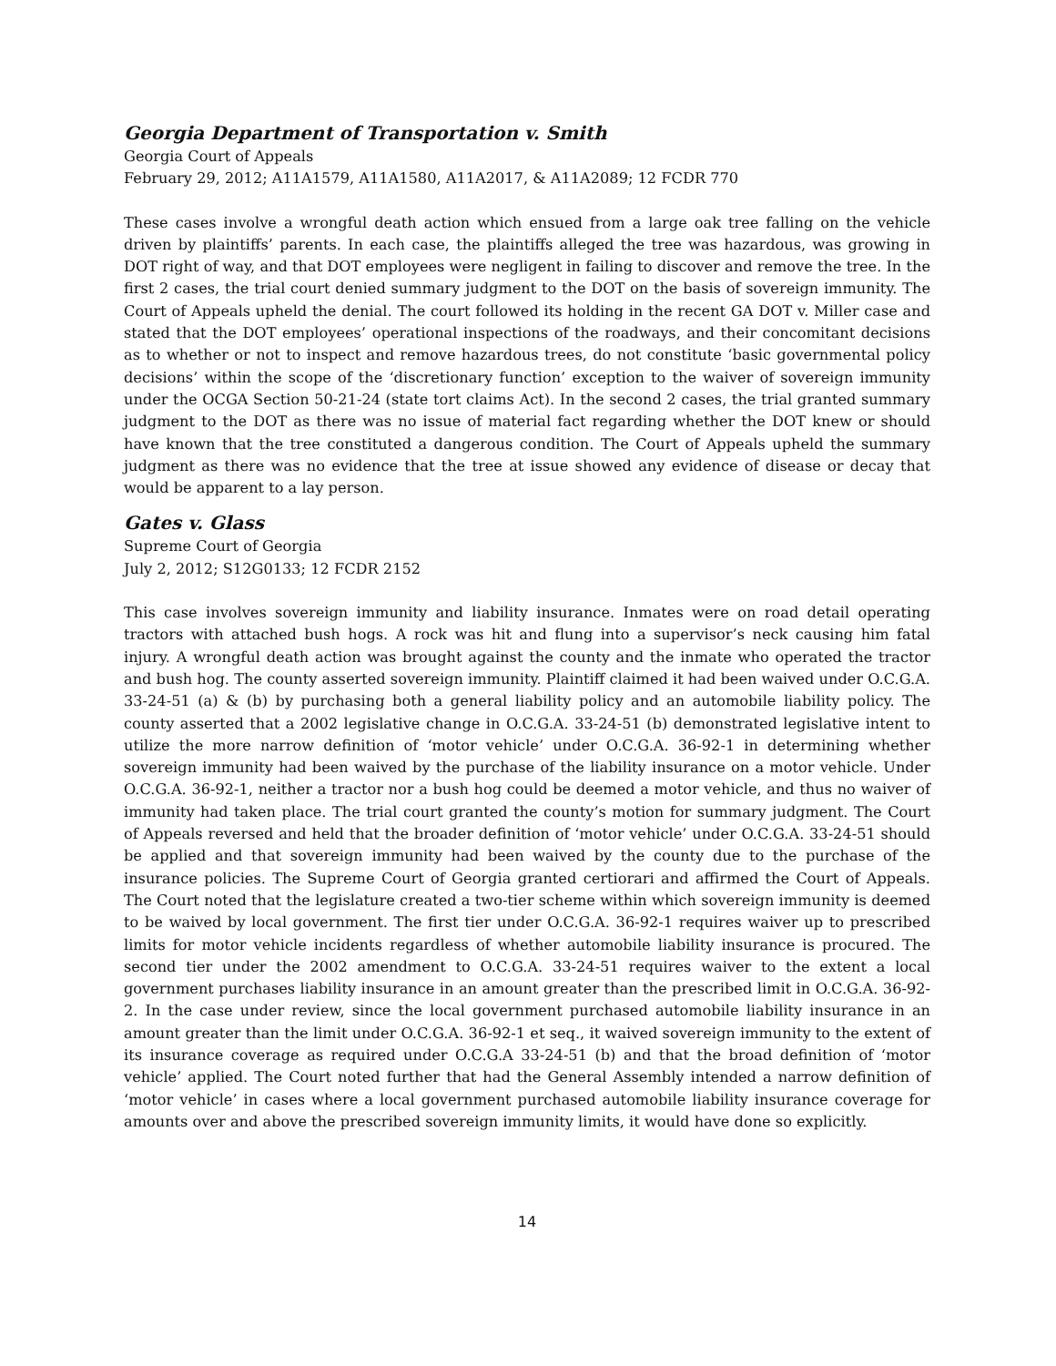Georgia Department of Transportation v. Smith
Georgia Court of Appeals
February 29, 2012; A11A1579, A11A1580, A11A2017, & A11A2089; 12 FCDR 770
These cases involve a wrongful death action which ensued from a large oak tree falling on the vehicle driven by plaintiffs’ parents. In each case, the plaintiffs alleged the tree was hazardous, was growing in DOT right of way, and that DOT employees were negligent in failing to discover and remove the tree. In the first 2 cases, the trial court denied summary judgment to the DOT on the basis of sovereign immunity. The Court of Appeals upheld the denial. The court followed its holding in the recent GA DOT v. Miller case and stated that the DOT employees’ operational inspections of the roadways, and their concomitant decisions as to whether or not to inspect and remove hazardous trees, do not constitute ‘basic governmental policy decisions’ within the scope of the ‘discretionary function’ exception to the waiver of sovereign immunity under the OCGA Section 50-21-24 (state tort claims Act). In the second 2 cases, the trial granted summary judgment to the DOT as there was no issue of material fact regarding whether the DOT knew or should have known that the tree constituted a dangerous condition. The Court of Appeals upheld the summary judgment as there was no evidence that the tree at issue showed any evidence of disease or decay that would be apparent to a lay person.
Gates v. Glass
Supreme Court of Georgia
July 2, 2012; S12G0133; 12 FCDR 2152
This case involves sovereign immunity and liability insurance. Inmates were on road detail operating tractors with attached bush hogs. A rock was hit and flung into a supervisor’s neck causing him fatal injury. A wrongful death action was brought against the county and the inmate who operated the tractor and bush hog. The county asserted sovereign immunity. Plaintiff claimed it had been waived under O.C.G.A. 33-24-51 (a) & (b) by purchasing both a general liability policy and an automobile liability policy. The county asserted that a 2002 legislative change in O.C.G.A. 33-24-51 (b) demonstrated legislative intent to utilize the more narrow definition of ‘motor vehicle’ under O.C.G.A. 36-92-1 in determining whether sovereign immunity had been waived by the purchase of the liability insurance on a motor vehicle. Under O.C.G.A. 36-92-1, neither a tractor nor a bush hog could be deemed a motor vehicle, and thus no waiver of immunity had taken place. The trial court granted the county’s motion for summary judgment. The Court of Appeals reversed and held that the broader definition of ‘motor vehicle’ under O.C.G.A. 33-24-51 should be applied and that sovereign immunity had been waived by the county due to the purchase of the insurance policies. The Supreme Court of Georgia granted certiorari and affirmed the Court of Appeals. The Court noted that the legislature created a two-tier scheme within which sovereign immunity is deemed to be waived by local government. The first tier under O.C.G.A. 36-92-1 requires waiver up to prescribed limits for motor vehicle incidents regardless of whether automobile liability insurance is procured. The second tier under the 2002 amendment to O.C.G.A. 33-24-51 requires waiver to the extent a local government purchases liability insurance in an amount greater than the prescribed limit in O.C.G.A. 36-92-2. In the case under review, since the local government purchased automobile liability insurance in an amount greater than the limit under O.C.G.A. 36-92-1 et seq., it waived sovereign immunity to the extent of its insurance coverage as required under O.C.G.A 33-24-51 (b) and that the broad definition of ‘motor vehicle’ applied. The Court noted further that had the General Assembly intended a narrow definition of ‘motor vehicle’ in cases where a local government purchased automobile liability insurance coverage for amounts over and above the prescribed sovereign immunity limits, it would have done so explicitly.
14